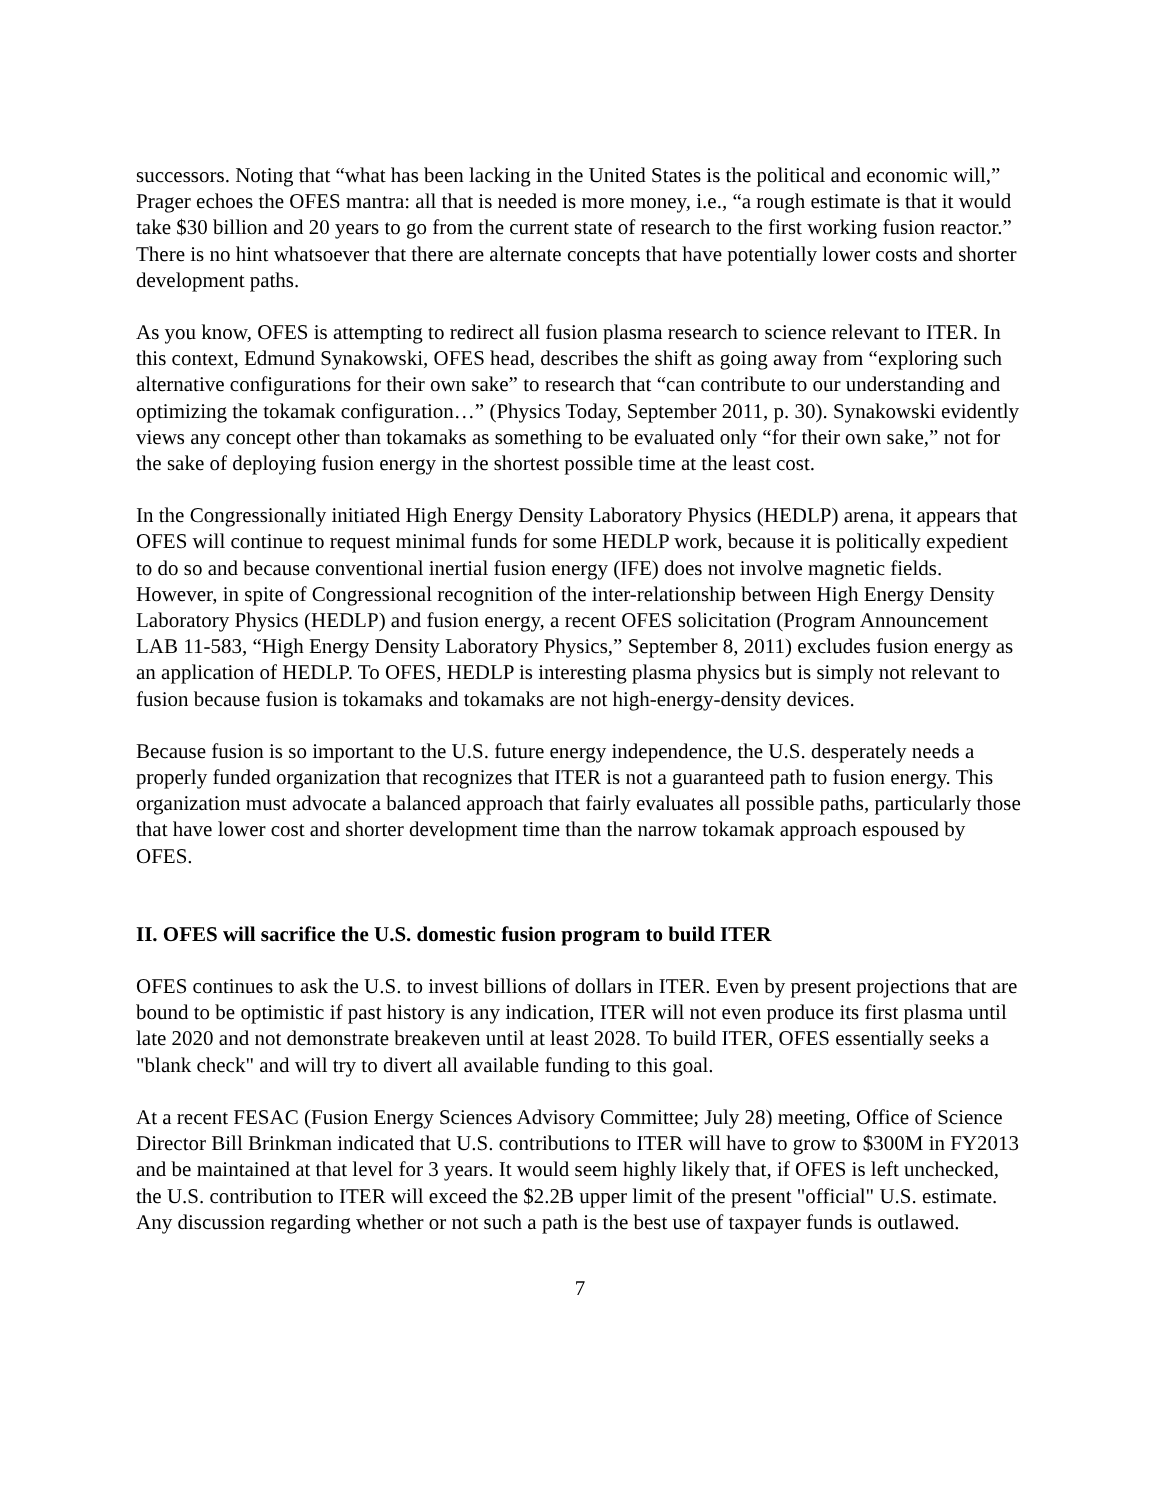successors. Noting that “what has been lacking in the United States is the political and economic will,” Prager echoes the OFES mantra: all that is needed is more money, i.e., “a rough estimate is that it would take $30 billion and 20 years to go from the current state of research to the first working fusion reactor.” There is no hint whatsoever that there are alternate concepts that have potentially lower costs and shorter development paths.
As you know, OFES is attempting to redirect all fusion plasma research to science relevant to ITER. In this context, Edmund Synakowski, OFES head, describes the shift as going away from “exploring such alternative configurations for their own sake” to research that “can contribute to our understanding and optimizing the tokamak configuration…” (Physics Today, September 2011, p. 30). Synakowski evidently views any concept other than tokamaks as something to be evaluated only “for their own sake,” not for the sake of deploying fusion energy in the shortest possible time at the least cost.
In the Congressionally initiated High Energy Density Laboratory Physics (HEDLP) arena, it appears that OFES will continue to request minimal funds for some HEDLP work, because it is politically expedient to do so and because conventional inertial fusion energy (IFE) does not involve magnetic fields. However, in spite of Congressional recognition of the inter-relationship between High Energy Density Laboratory Physics (HEDLP) and fusion energy, a recent OFES solicitation (Program Announcement LAB 11-583, “High Energy Density Laboratory Physics,” September 8, 2011) excludes fusion energy as an application of HEDLP. To OFES, HEDLP is interesting plasma physics but is simply not relevant to fusion because fusion is tokamaks and tokamaks are not high-energy-density devices.
Because fusion is so important to the U.S. future energy independence, the U.S. desperately needs a properly funded organization that recognizes that ITER is not a guaranteed path to fusion energy. This organization must advocate a balanced approach that fairly evaluates all possible paths, particularly those that have lower cost and shorter development time than the narrow tokamak approach espoused by OFES.
II. OFES will sacrifice the U.S. domestic fusion program to build ITER
OFES continues to ask the U.S. to invest billions of dollars in ITER. Even by present projections that are bound to be optimistic if past history is any indication, ITER will not even produce its first plasma until late 2020 and not demonstrate breakeven until at least 2028. To build ITER, OFES essentially seeks a "blank check" and will try to divert all available funding to this goal.
At a recent FESAC (Fusion Energy Sciences Advisory Committee; July 28) meeting, Office of Science Director Bill Brinkman indicated that U.S. contributions to ITER will have to grow to $300M in FY2013 and be maintained at that level for 3 years. It would seem highly likely that, if OFES is left unchecked, the U.S. contribution to ITER will exceed the $2.2B upper limit of the present "official" U.S. estimate. Any discussion regarding whether or not such a path is the best use of taxpayer funds is outlawed.
7